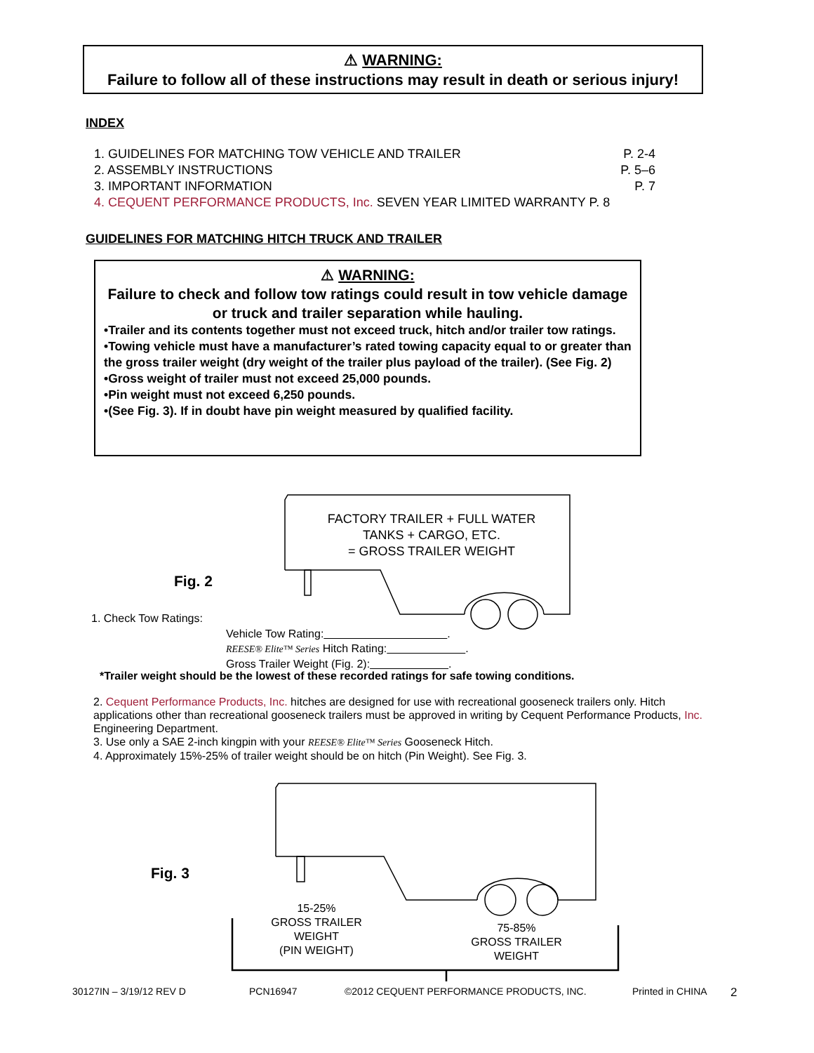⚠ WARNING:
Failure to follow all of these instructions may result in death or serious injury!
INDEX
1. GUIDELINES FOR MATCHING TOW VEHICLE AND TRAILER P. 2-4
2. ASSEMBLY INSTRUCTIONS P. 5–6
3. IMPORTANT INFORMATION P. 7
4. CEQUENT PERFORMANCE PRODUCTS, Inc. SEVEN YEAR LIMITED WARRANTY P. 8
GUIDELINES FOR MATCHING HITCH TRUCK AND TRAILER
⚠ WARNING:
Failure to check and follow tow ratings could result in tow vehicle damage or truck and trailer separation while hauling.
•Trailer and its contents together must not exceed truck, hitch and/or trailer tow ratings.
•Towing vehicle must have a manufacturer’s rated towing capacity equal to or greater than the gross trailer weight (dry weight of the trailer plus payload of the trailer). (See Fig. 2)
•Gross weight of trailer must not exceed 25,000 pounds.
•Pin weight must not exceed 6,250 pounds.
•(See Fig. 3). If in doubt have pin weight measured by qualified facility.
FACTORY TRAILER + FULL WATER TANKS + CARGO, ETC.
= GROSS TRAILER WEIGHT
Fig. 2
1. Check Tow Ratings:
Vehicle Tow Rating:            .
REESE® Elite™ Series Hitch Rating:        .
Gross Trailer Weight (Fig. 2):        .
*Trailer weight should be the lowest of these recorded ratings for safe towing conditions.
2. Cequent Performance Products, Inc. hitches are designed for use with recreational gooseneck trailers only. Hitch applications other than recreational gooseneck trailers must be approved in writing by Cequent Performance Products, Inc. Engineering Department.
3. Use only a SAE 2-inch kingpin with your REESE® Elite™ Series Gooseneck Hitch.
4. Approximately 15%-25% of trailer weight should be on hitch (Pin Weight). See Fig. 3.
Fig. 3
15-25%
GROSS TRAILER
WEIGHT
(PIN WEIGHT)
75-85%
GROSS TRAILER
WEIGHT
30127IN – 3/19/12 REV D PCN16947 ©2012 CEQUENT PERFORMANCE PRODUCTS, INC. Printed in CHINA 2